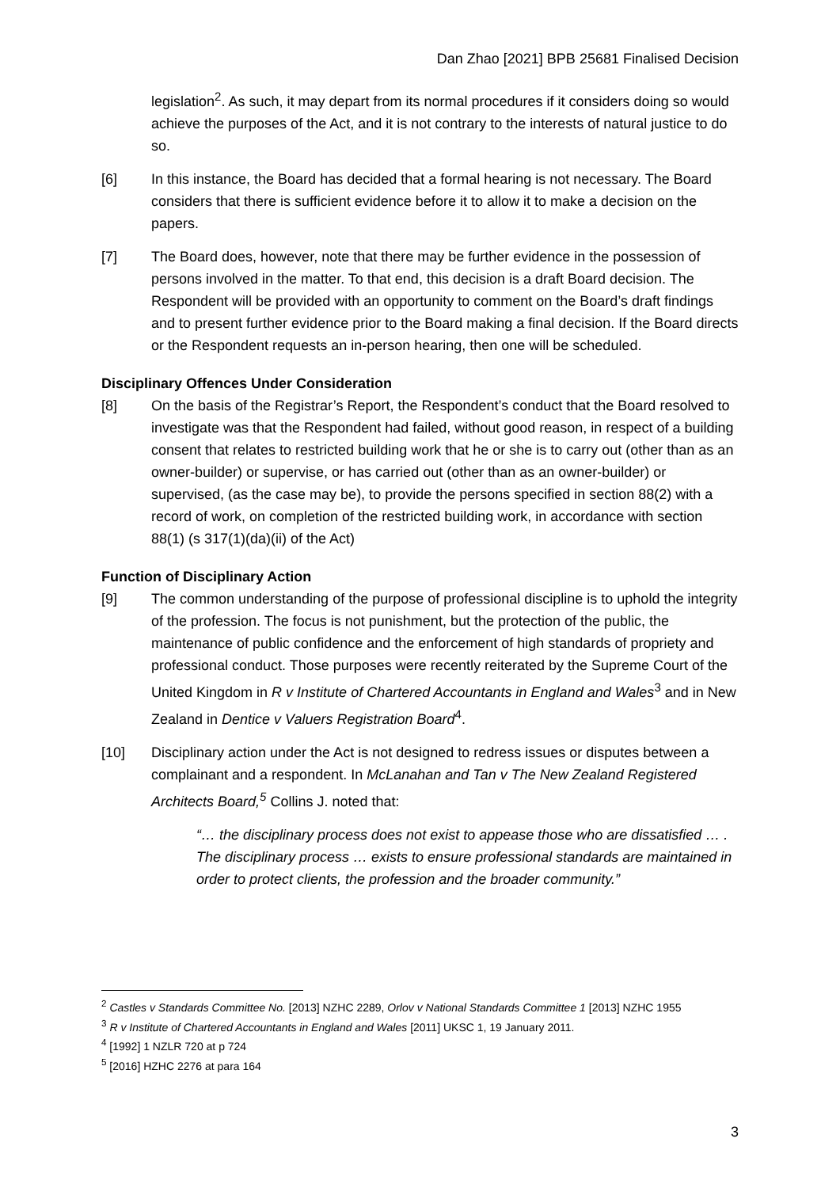Dan Zhao [2021] BPB 25681 Finalised Decision
legislation<sup>2</sup>. As such, it may depart from its normal procedures if it considers doing so would achieve the purposes of the Act, and it is not contrary to the interests of natural justice to do so.
[6] In this instance, the Board has decided that a formal hearing is not necessary. The Board considers that there is sufficient evidence before it to allow it to make a decision on the papers.
[7] The Board does, however, note that there may be further evidence in the possession of persons involved in the matter. To that end, this decision is a draft Board decision. The Respondent will be provided with an opportunity to comment on the Board’s draft findings and to present further evidence prior to the Board making a final decision. If the Board directs or the Respondent requests an in-person hearing, then one will be scheduled.
Disciplinary Offences Under Consideration
[8] On the basis of the Registrar’s Report, the Respondent’s conduct that the Board resolved to investigate was that the Respondent had failed, without good reason, in respect of a building consent that relates to restricted building work that he or she is to carry out (other than as an owner-builder) or supervise, or has carried out (other than as an owner-builder) or supervised, (as the case may be), to provide the persons specified in section 88(2) with a record of work, on completion of the restricted building work, in accordance with section 88(1) (s 317(1)(da)(ii) of the Act)
Function of Disciplinary Action
[9] The common understanding of the purpose of professional discipline is to uphold the integrity of the profession. The focus is not punishment, but the protection of the public, the maintenance of public confidence and the enforcement of high standards of propriety and professional conduct. Those purposes were recently reiterated by the Supreme Court of the United Kingdom in R v Institute of Chartered Accountants in England and Wales<sup>3</sup> and in New Zealand in Dentice v Valuers Registration Board<sup>4</sup>.
[10] Disciplinary action under the Act is not designed to redress issues or disputes between a complainant and a respondent. In McLanahan and Tan v The New Zealand Registered Architects Board,<sup>5</sup> Collins J. noted that:
“… the disciplinary process does not exist to appease those who are dissatisfied … . The disciplinary process … exists to ensure professional standards are maintained in order to protect clients, the profession and the broader community.”
<sup>2</sup> Castles v Standards Committee No. [2013] NZHC 2289, Orlov v National Standards Committee 1 [2013] NZHC 1955
<sup>3</sup> R v Institute of Chartered Accountants in England and Wales [2011] UKSC 1, 19 January 2011.
<sup>4</sup> [1992] 1 NZLR 720 at p 724
<sup>5</sup> [2016] HZHC 2276 at para 164
3